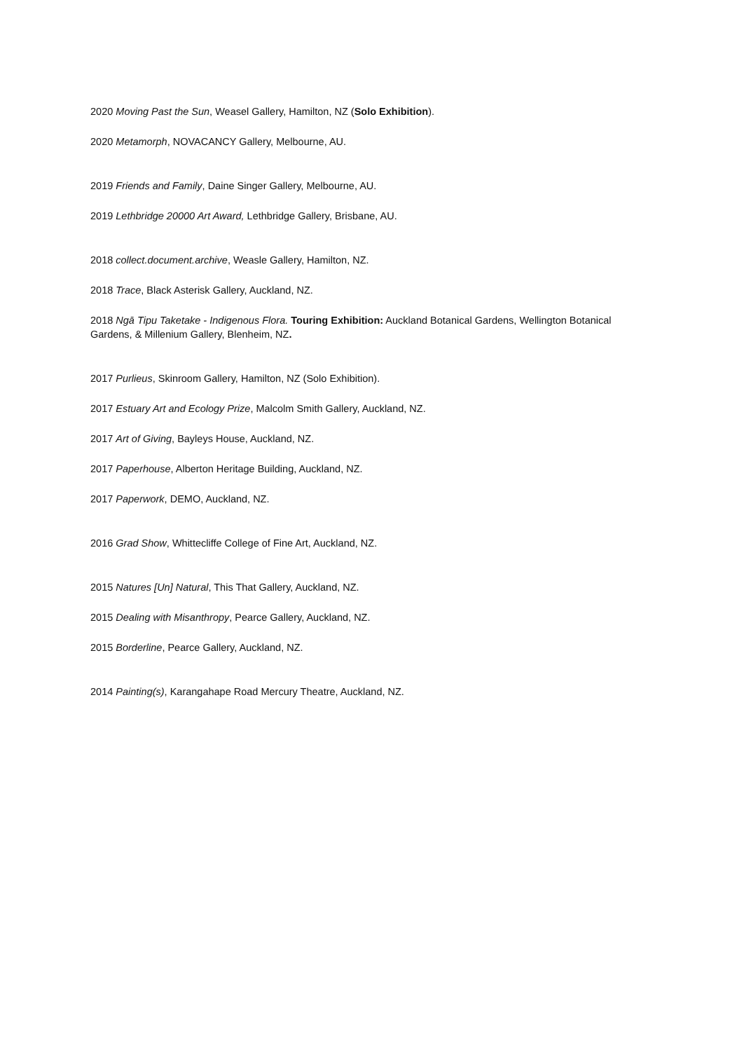2020 Moving Past the Sun, Weasel Gallery, Hamilton, NZ (Solo Exhibition).
2020 Metamorph, NOVACANCY Gallery, Melbourne, AU.
2019 Friends and Family, Daine Singer Gallery, Melbourne, AU.
2019 Lethbridge 20000 Art Award, Lethbridge Gallery, Brisbane, AU.
2018 collect.document.archive, Weasle Gallery, Hamilton, NZ.
2018 Trace, Black Asterisk Gallery, Auckland, NZ.
2018 Ngā Tipu Taketake - Indigenous Flora. Touring Exhibition: Auckland Botanical Gardens, Wellington Botanical Gardens, & Millenium Gallery, Blenheim, NZ.
2017 Purlieus, Skinroom Gallery, Hamilton, NZ (Solo Exhibition).
2017 Estuary Art and Ecology Prize, Malcolm Smith Gallery, Auckland, NZ.
2017 Art of Giving, Bayleys House, Auckland, NZ.
2017 Paperhouse, Alberton Heritage Building, Auckland, NZ.
2017 Paperwork, DEMO, Auckland, NZ.
2016 Grad Show, Whittecliffe College of Fine Art, Auckland, NZ.
2015 Natures [Un] Natural, This That Gallery, Auckland, NZ.
2015 Dealing with Misanthropy, Pearce Gallery, Auckland, NZ.
2015 Borderline, Pearce Gallery, Auckland, NZ.
2014 Painting(s), Karangahape Road Mercury Theatre, Auckland, NZ.